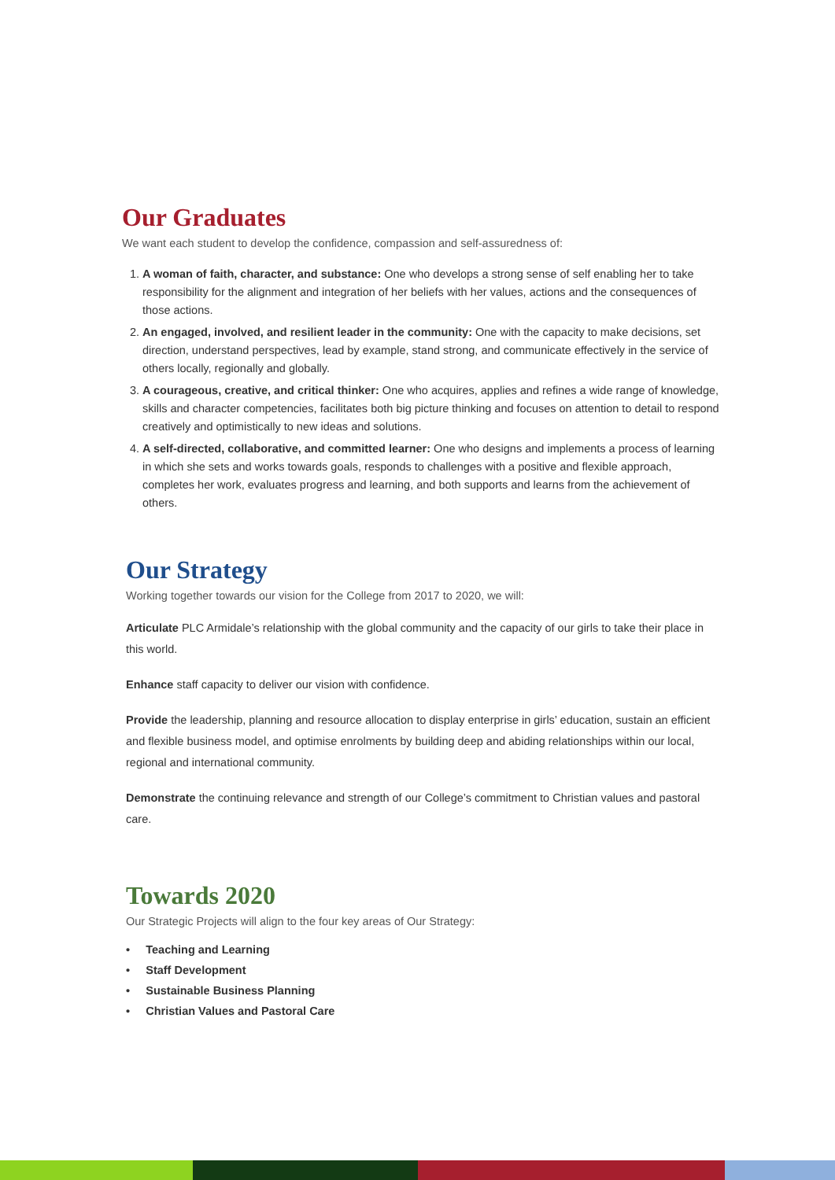Our Graduates
We want each student to develop the confidence, compassion and self-assuredness of:
1. A woman of faith, character, and substance: One who develops a strong sense of self enabling her to take responsibility for the alignment and integration of her beliefs with her values, actions and the consequences of those actions.
2. An engaged, involved, and resilient leader in the community: One with the capacity to make decisions, set direction, understand perspectives, lead by example, stand strong, and communicate effectively in the service of others locally, regionally and globally.
3. A courageous, creative, and critical thinker: One who acquires, applies and refines a wide range of knowledge, skills and character competencies, facilitates both big picture thinking and focuses on attention to detail to respond creatively and optimistically to new ideas and solutions.
4. A self-directed, collaborative, and committed learner: One who designs and implements a process of learning in which she sets and works towards goals, responds to challenges with a positive and flexible approach, completes her work, evaluates progress and learning, and both supports and learns from the achievement of others.
Our Strategy
Working together towards our vision for the College from 2017 to 2020, we will:
Articulate PLC Armidale’s relationship with the global community and the capacity of our girls to take their place in this world.
Enhance staff capacity to deliver our vision with confidence.
Provide the leadership, planning and resource allocation to display enterprise in girls’ education, sustain an efficient and flexible business model, and optimise enrolments by building deep and abiding relationships within our local, regional and international community.
Demonstrate the continuing relevance and strength of our College’s commitment to Christian values and pastoral care.
Towards 2020
Our Strategic Projects will align to the four key areas of Our Strategy:
• Teaching and Learning
• Staff Development
• Sustainable Business Planning
• Christian Values and Pastoral Care